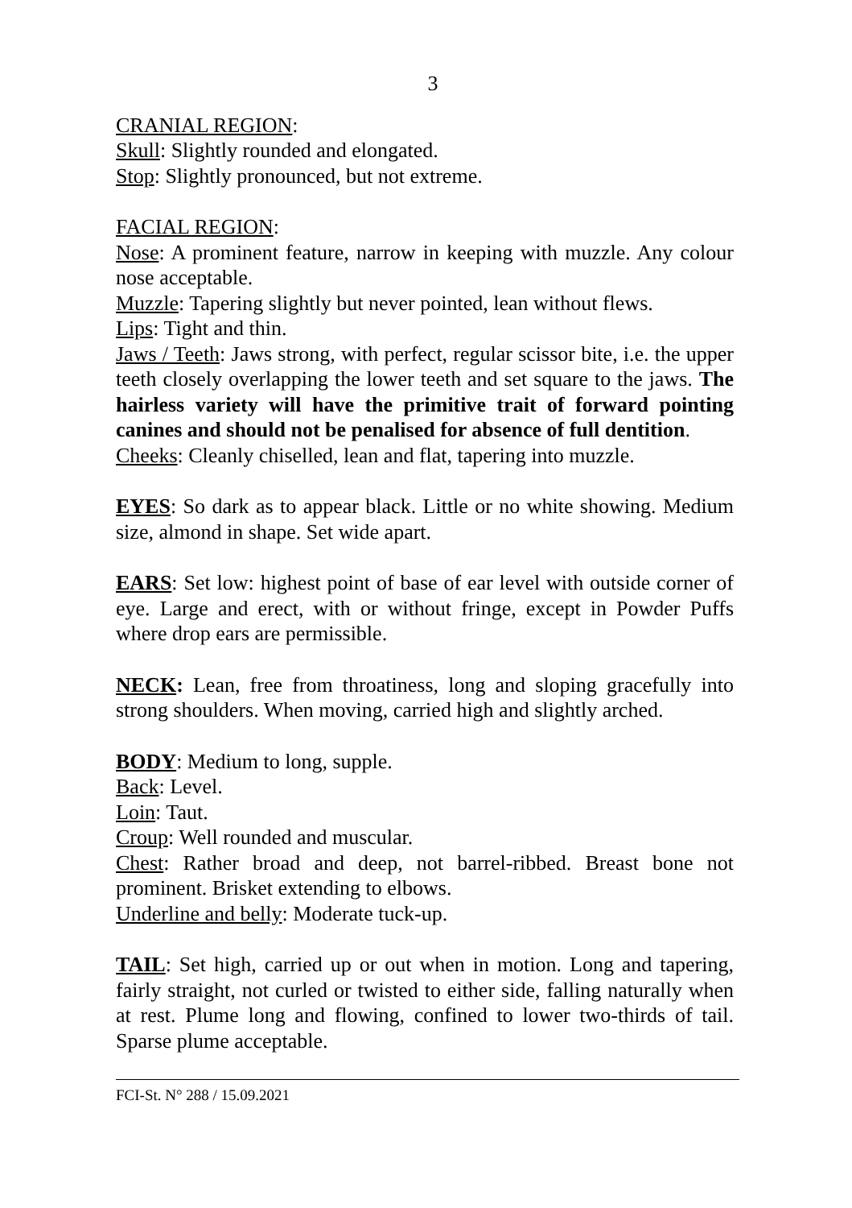3
CRANIAL REGION:
Skull: Slightly rounded and elongated.
Stop: Slightly pronounced, but not extreme.
FACIAL REGION:
Nose: A prominent feature, narrow in keeping with muzzle. Any colour nose acceptable.
Muzzle: Tapering slightly but never pointed, lean without flews.
Lips: Tight and thin.
Jaws / Teeth: Jaws strong, with perfect, regular scissor bite, i.e. the upper teeth closely overlapping the lower teeth and set square to the jaws. The hairless variety will have the primitive trait of forward pointing canines and should not be penalised for absence of full dentition.
Cheeks: Cleanly chiselled, lean and flat, tapering into muzzle.
EYES: So dark as to appear black. Little or no white showing. Medium size, almond in shape. Set wide apart.
EARS: Set low: highest point of base of ear level with outside corner of eye. Large and erect, with or without fringe, except in Powder Puffs where drop ears are permissible.
NECK: Lean, free from throatiness, long and sloping gracefully into strong shoulders. When moving, carried high and slightly arched.
BODY: Medium to long, supple.
Back: Level.
Loin: Taut.
Croup: Well rounded and muscular.
Chest: Rather broad and deep, not barrel-ribbed. Breast bone not prominent. Brisket extending to elbows.
Underline and belly: Moderate tuck-up.
TAIL: Set high, carried up or out when in motion. Long and tapering, fairly straight, not curled or twisted to either side, falling naturally when at rest. Plume long and flowing, confined to lower two-thirds of tail. Sparse plume acceptable.
FCI-St. N° 288 / 15.09.2021